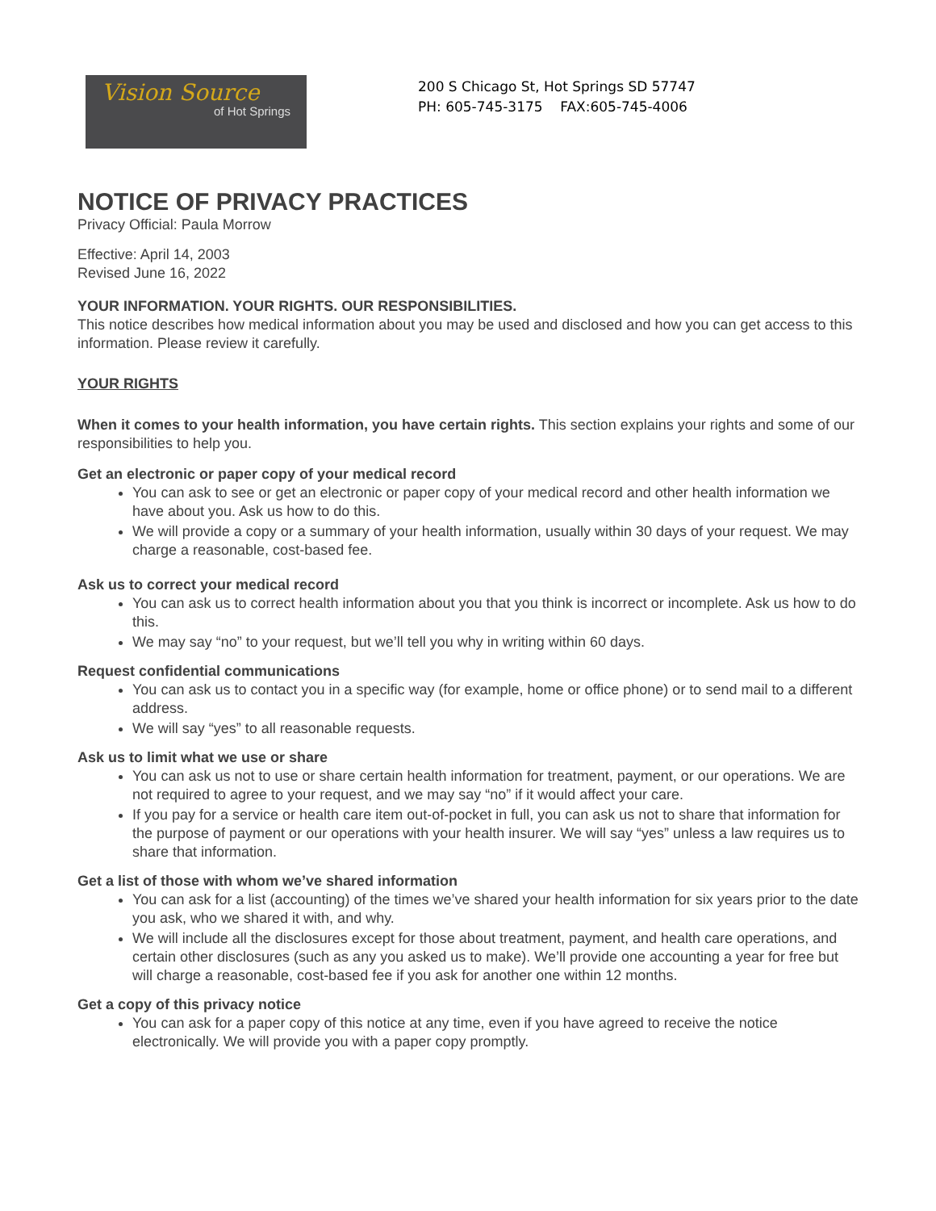Vision Source
of Hot Springs
200 S Chicago St, Hot Springs SD 57747
PH: 605-745-3175 FAX:605-745-4006
NOTICE OF PRIVACY PRACTICES
Privacy Official: Paula Morrow
Effective: April 14, 2003
Revised June 16, 2022
YOUR INFORMATION. YOUR RIGHTS. OUR RESPONSIBILITIES.
This notice describes how medical information about you may be used and disclosed and how you can get access to this information. Please review it carefully.
YOUR RIGHTS
When it comes to your health information, you have certain rights. This section explains your rights and some of our responsibilities to help you.
Get an electronic or paper copy of your medical record
You can ask to see or get an electronic or paper copy of your medical record and other health information we have about you. Ask us how to do this.
We will provide a copy or a summary of your health information, usually within 30 days of your request. We may charge a reasonable, cost-based fee.
Ask us to correct your medical record
You can ask us to correct health information about you that you think is incorrect or incomplete. Ask us how to do this.
We may say “no” to your request, but we’ll tell you why in writing within 60 days.
Request confidential communications
You can ask us to contact you in a specific way (for example, home or office phone) or to send mail to a different address.
We will say “yes” to all reasonable requests.
Ask us to limit what we use or share
You can ask us not to use or share certain health information for treatment, payment, or our operations. We are not required to agree to your request, and we may say “no” if it would affect your care.
If you pay for a service or health care item out-of-pocket in full, you can ask us not to share that information for the purpose of payment or our operations with your health insurer. We will say “yes” unless a law requires us to share that information.
Get a list of those with whom we’ve shared information
You can ask for a list (accounting) of the times we’ve shared your health information for six years prior to the date you ask, who we shared it with, and why.
We will include all the disclosures except for those about treatment, payment, and health care operations, and certain other disclosures (such as any you asked us to make). We’ll provide one accounting a year for free but will charge a reasonable, cost-based fee if you ask for another one within 12 months.
Get a copy of this privacy notice
You can ask for a paper copy of this notice at any time, even if you have agreed to receive the notice electronically. We will provide you with a paper copy promptly.